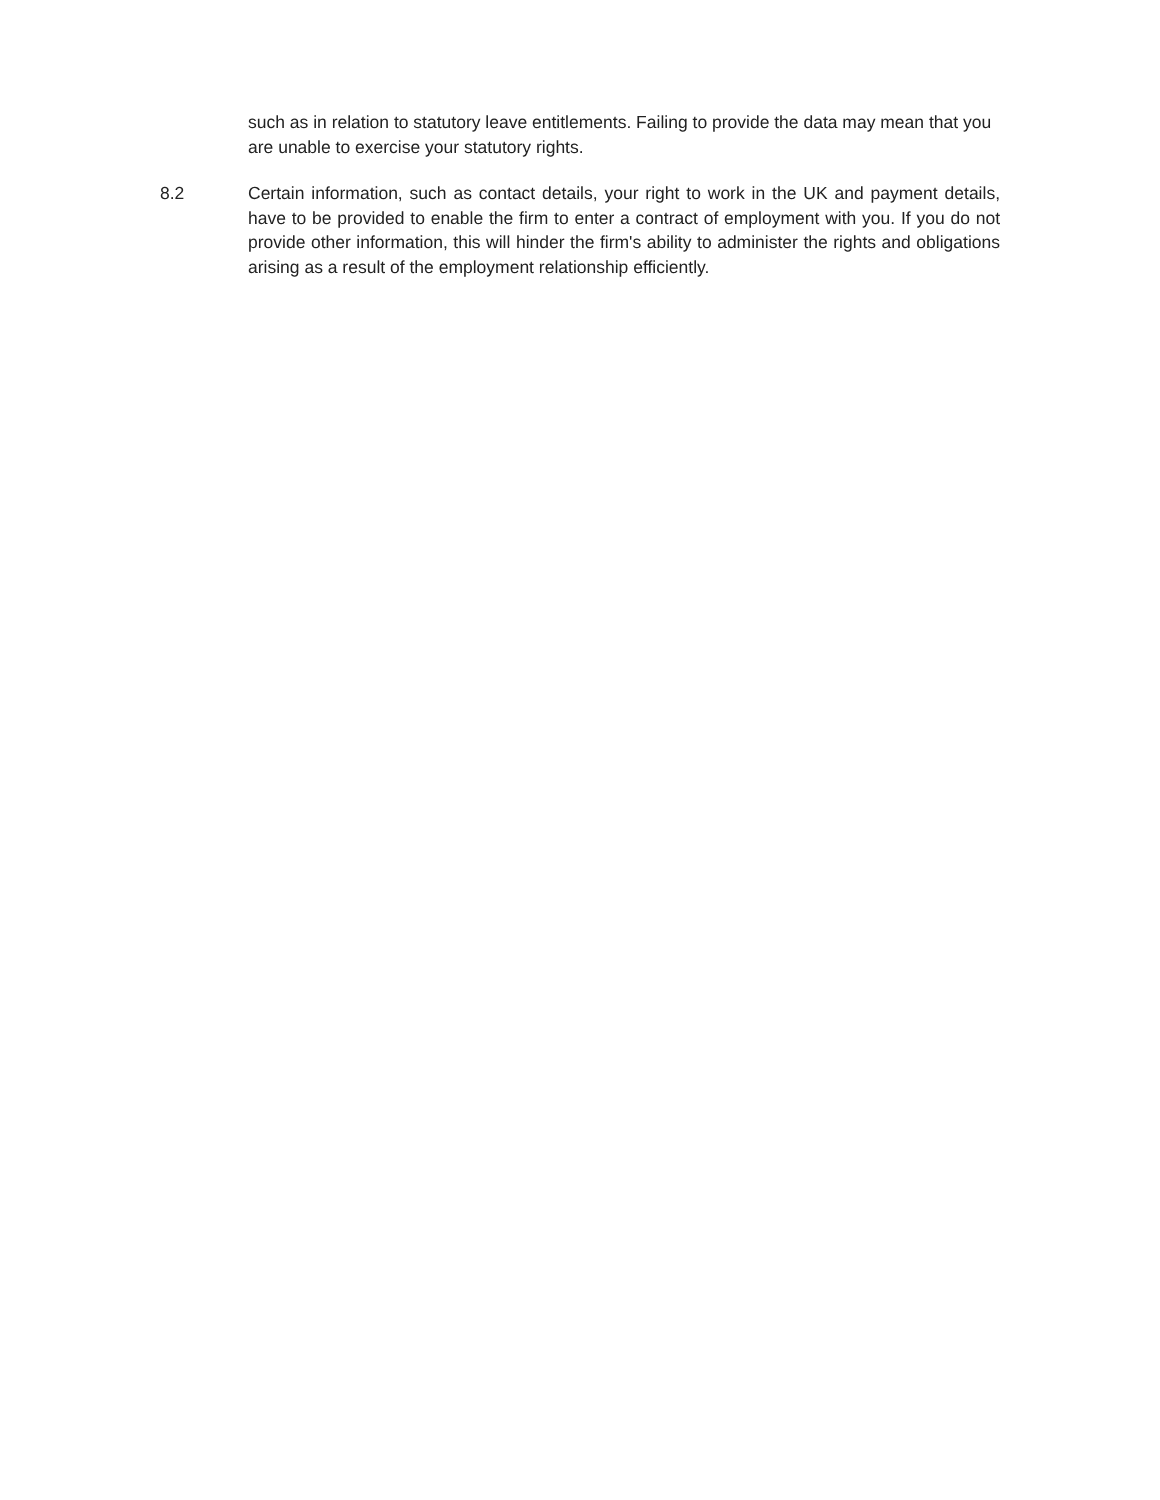such as in relation to statutory leave entitlements. Failing to provide the data may mean that you are unable to exercise your statutory rights.
8.2 Certain information, such as contact details, your right to work in the UK and payment details, have to be provided to enable the firm to enter a contract of employment with you. If you do not provide other information, this will hinder the firm's ability to administer the rights and obligations arising as a result of the employment relationship efficiently.